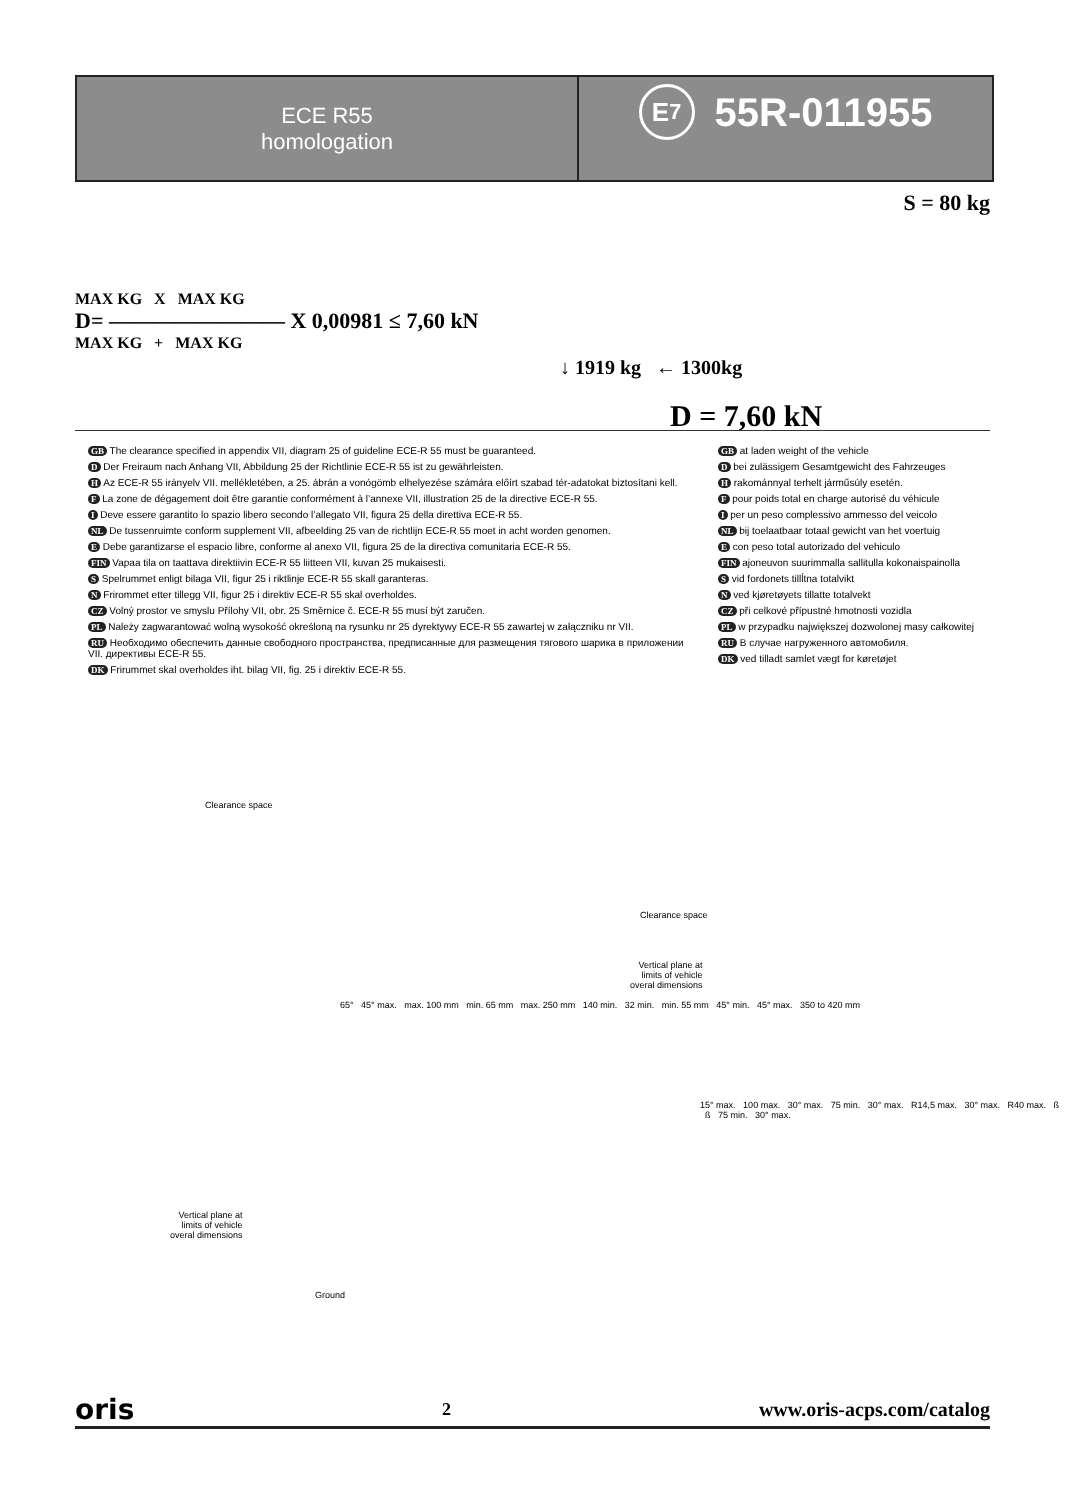ECE R55
homologation
E<sub>7</sub> 55R-011955
MAX KG X MAX KG
D= ———————— X 0,00981 ≤ 7,60 kN
MAX KG + MAX KG
S = 80 kg
↓ 1919 kg ← 1300kg
D = 7,60 kN
GB The clearance specified in appendix VII, diagram 25 of guideline ECE-R 55 must be guaranteed.
D Der Freiraum nach Anhang VII, Abbildung 25 der Richtlinie ECE-R 55 ist zu gewährleisten.
H Az ECE-R 55 irányelv VII. mellékletében, a 25. ábrán a vonógömb elhelyezése számára előírt szabad tér-adatokat biztosítani kell.
F La zone de dégagement doit être garantie conformément à l’annexe VII, illustration 25 de la directive ECE-R 55.
I Deve essere garantito lo spazio libero secondo l’allegato VII, figura 25 della direttiva ECE-R 55.
NL De tussenruimte conform supplement VII, afbeelding 25 van de richtlijn ECE-R 55 moet in acht worden genomen.
E Debe garantizarse el espacio libre, conforme al anexo VII, figura 25 de la directiva comunitaria ECE-R 55.
FIN Vapaa tila on taattava direktiivin ECE-R 55 liitteen VII, kuvan 25 mukaisesti.
S Spelrummet enligt bilaga VII, figur 25 i riktlinje ECE-R 55 skall garanteras.
N Frirommet etter tillegg VII, figur 25 i direktiv ECE-R 55 skal overholdes.
CZ Volný prostor ve smyslu Přílohy VII, obr. 25 Směrnice č. ECE-R 55 musí být zaručen.
PL Należy zagwarantować wolną wysokość określoną na rysunku nr 25 dyrektywy ECE-R 55 zawartej w załączniku nr VII.
RU Необходимо обеспечить данные свободного пространства, предписанные для размещения тягового шарика в приложении VII. директивы ECE-R 55.
DK Frirummet skal overholdes iht. bilag VII, fig. 25 i direktiv ECE-R 55.
GB at laden weight of the vehicle
D bei zulässigem Gesamtgewicht des Fahrzeuges
H rakománnyal terhelt járműsúly esetén.
F pour poids total en charge autorisé du véhicule
I per un peso complessivo ammesso del veicolo
NL bij toelaatbaar totaal gewicht van het voertuig
E con peso total autorizado del vehiculo
FIN ajoneuvon suurimmalla sallitulla kokonaispainolla
S vid fordonets tillĺtna totalvikt
N ved kjøretøyets tillatte totalvekt
CZ při celkové přípustné hmotnosti vozidla
PL w przypadku największej dozwolonej masy całkowitej
RU В случае нагруженного автомобиля.
DK ved tilladt samlet vægt for køretøjet
Clearance space
65° 45° max. max. 100 mm min. 65 mm max. 250 mm 140 min. 32 min. min. 55 mm 45° min. 45° max. 350 to 420 mm
Vertical plane at
limits of vehicle
overal dimensions
Ground
Clearance space
Vertical plane at
limits of vehicle
overal dimensions
15° max. 100 max. 30° max. 75 min. 30° max. R14,5 max. 30° max. R40 max. ß ß 75 min. 30° max.
oris 2 www.oris-acps.com/catalog